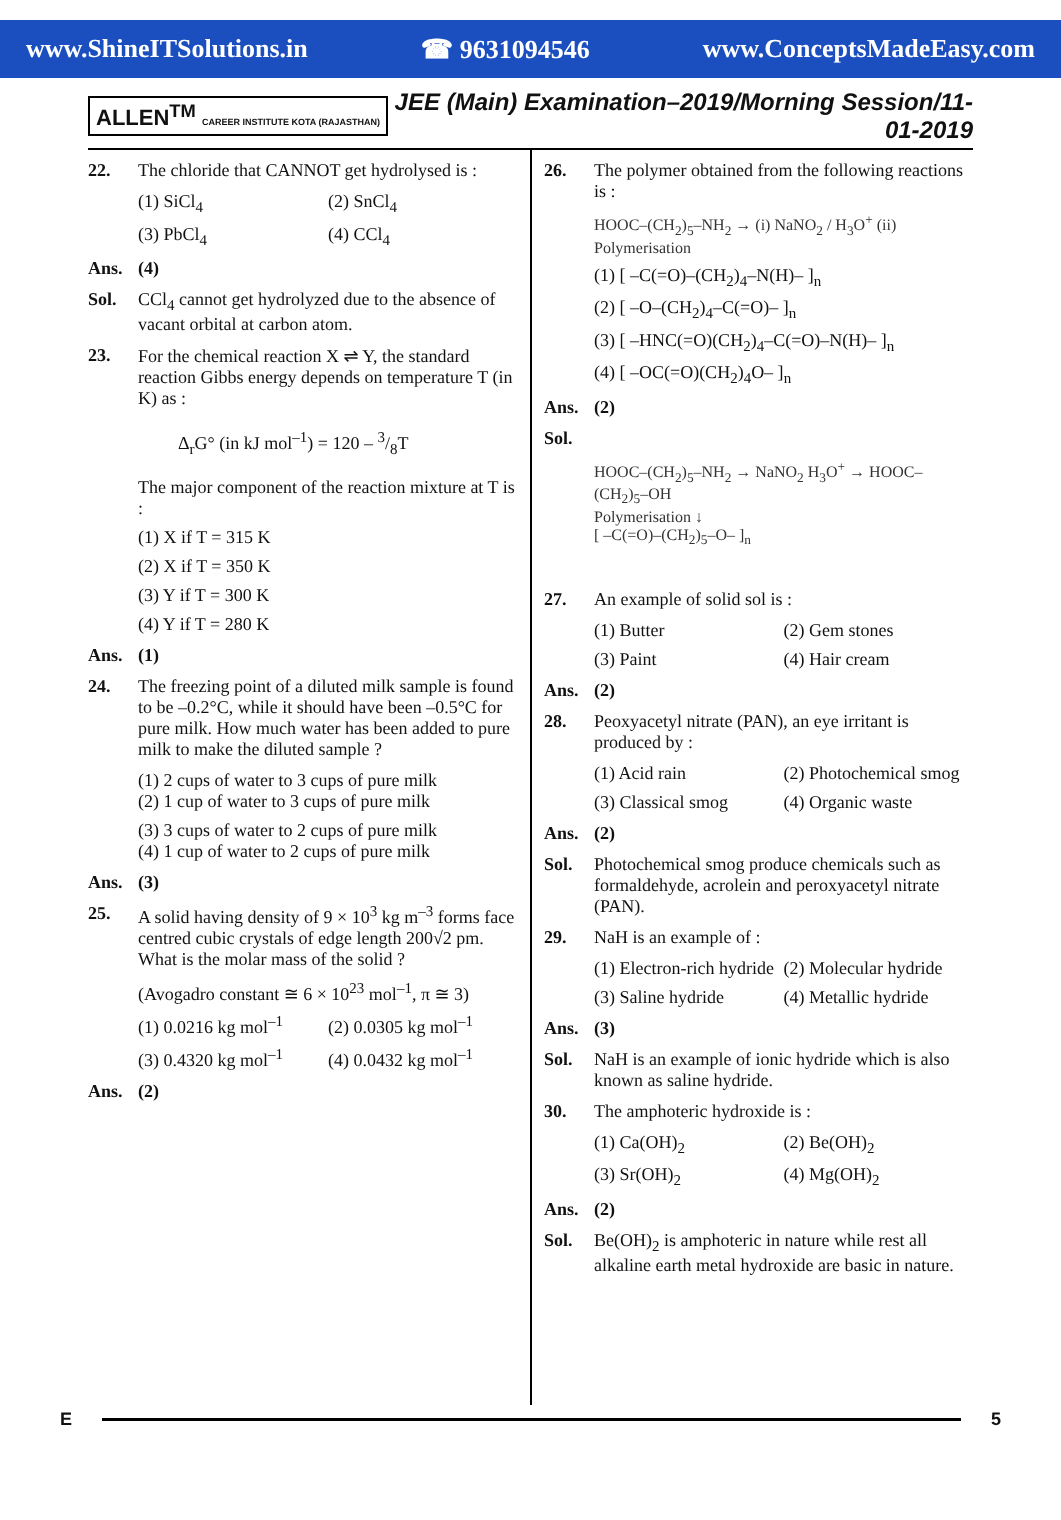www.ShineITSolutions.in ☎ 9631094546 www.ConceptsMadeEasy.com
ALLEN<sup>TM</sup> CAREER INSTITUTE KOTA (RAJASTHAN) JEE (Main) Examination–2019/Morning Session/11-01-2019
22. The chloride that CANNOT get hydrolysed is :
(1) SiCl<sub>4</sub> (2) SnCl<sub>4</sub> (3) PbCl<sub>4</sub> (4) CCl<sub>4</sub>
Ans. (4)
Sol. CCl<sub>4</sub> cannot get hydrolyzed due to the absence of vacant orbital at carbon atom.
23. For the chemical reaction X ⇌ Y, the standard reaction Gibbs energy depends on temperature T (in K) as :
Δ<sub>r</sub>G° (in kJ mol<sup>–1</sup>) = 120 – 3/8T
The major component of the reaction mixture at T is :
(1) X if T = 315 K
(2) X if T = 350 K
(3) Y if T = 300 K
(4) Y if T = 280 K
Ans. (1)
24. The freezing point of a diluted milk sample is found to be –0.2°C, while it should have been –0.5°C for pure milk. How much water has been added to pure milk to make the diluted sample ?
(1) 2 cups of water to 3 cups of pure milk
(2) 1 cup of water to 3 cups of pure milk
(3) 3 cups of water to 2 cups of pure milk
(4) 1 cup of water to 2 cups of pure milk
Ans. (3)
25. A solid having density of 9 × 10<sup>3</sup> kg m<sup>–3</sup> forms face centred cubic crystals of edge length 200√2 pm. What is the molar mass of the solid ?
(Avogadro constant ≅ 6 × 10<sup>23</sup> mol<sup>–1</sup>, π ≅ 3)
(1) 0.0216 kg mol<sup>–1</sup> (2) 0.0305 kg mol<sup>–1</sup> (3) 0.4320 kg mol<sup>–1</sup> (4) 0.0432 kg mol<sup>–1</sup>
Ans. (2)
26. The polymer obtained from the following reactions is :
HOOC–(CH<sub>2</sub>)<sub>5</sub>–NH<sub>2</sub> → (i) NaNO<sub>2</sub> / H<sub>3</sub>O<sup>+</sup> (ii) Polymerisation
(1) [ –C(=O)–(CH<sub>2</sub>)<sub>4</sub>–N(H)– ]<sub>n</sub>
(2) [ –O–(CH<sub>2</sub>)<sub>4</sub>–C(=O)– ]<sub>n</sub>
(3) [ –HNC(=O)(CH<sub>2</sub>)<sub>4</sub>–C(=O)–N(H)– ]<sub>n</sub>
(4) [ –OC(=O)(CH<sub>2</sub>)<sub>4</sub>O– ]<sub>n</sub>
Ans. (2)
Sol.
HOOC–(CH<sub>2</sub>)<sub>5</sub>–NH<sub>2</sub> → NaNO<sub>2</sub> H<sub>3</sub>O<sup>+</sup> → HOOC–(CH<sub>2</sub>)<sub>5</sub>–OH
Polymerisation ↓
[ –C(=O)–(CH<sub>2</sub>)<sub>5</sub>–O– ]<sub>n</sub>
27. An example of solid sol is :
(1) Butter (2) Gem stones (3) Paint (4) Hair cream
Ans. (2)
28. Peoxyacetyl nitrate (PAN), an eye irritant is produced by :
(1) Acid rain (2) Photochemical smog (3) Classical smog (4) Organic waste
Ans. (2)
Sol. Photochemical smog produce chemicals such as formaldehyde, acrolein and peroxyacetyl nitrate (PAN).
29. NaH is an example of :
(1) Electron-rich hydride (2) Molecular hydride (3) Saline hydride (4) Metallic hydride
Ans. (3)
Sol. NaH is an example of ionic hydride which is also known as saline hydride.
30. The amphoteric hydroxide is :
(1) Ca(OH)<sub>2</sub> (2) Be(OH)<sub>2</sub> (3) Sr(OH)<sub>2</sub> (4) Mg(OH)<sub>2</sub>
Ans. (2)
Sol. Be(OH)<sub>2</sub> is amphoteric in nature while rest all alkaline earth metal hydroxide are basic in nature.
E 5